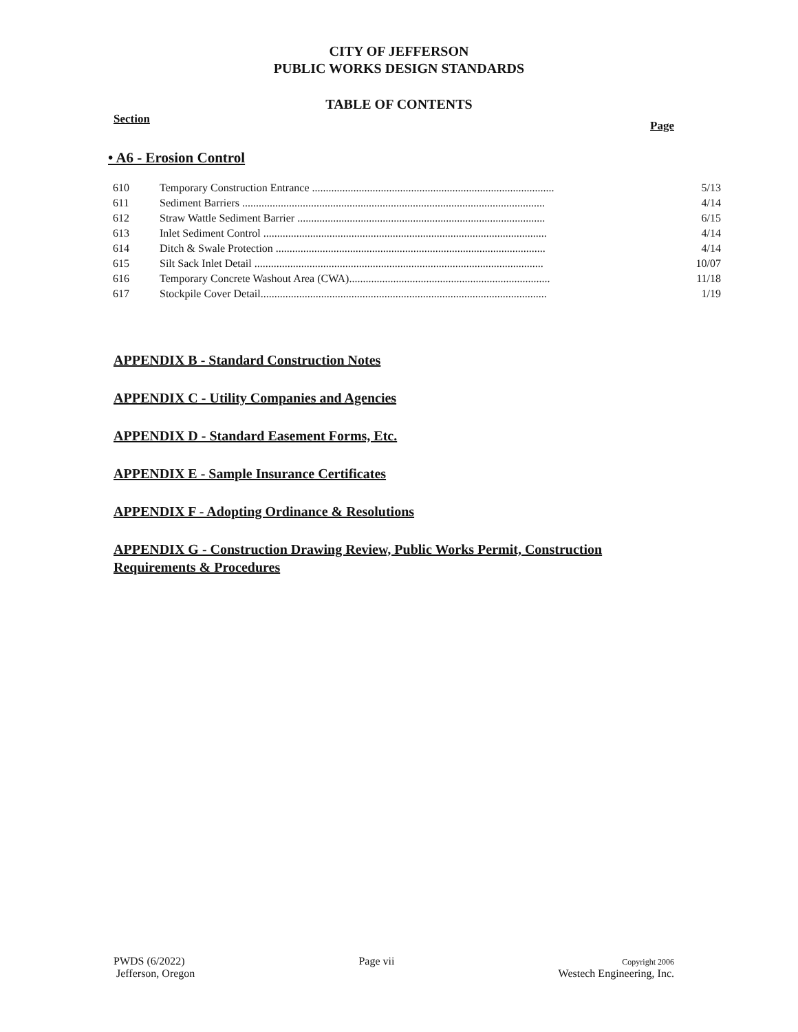CITY OF JEFFERSON
PUBLIC WORKS DESIGN STANDARDS
TABLE OF CONTENTS
Section Page
• A6 - Erosion Control
| 610 | Temporary Construction Entrance ........................................................................................ | 5/13 |
| 611 | Sediment Barriers .............................................................................................................. | 4/14 |
| 612 | Straw Wattle Sediment Barrier .......................................................................................... | 6/15 |
| 613 | Inlet Sediment Control ....................................................................................................... | 4/14 |
| 614 | Ditch & Swale Protection .................................................................................................. | 4/14 |
| 615 | Silt Sack Inlet Detail ......................................................................................................... | 10/07 |
| 616 | Temporary Concrete Washout Area (CWA)......................................................................... | 11/18 |
| 617 | Stockpile Cover Detail........................................................................................................ | 1/19 |
APPENDIX B - Standard Construction Notes
APPENDIX C - Utility Companies and Agencies
APPENDIX D - Standard Easement Forms, Etc.
APPENDIX E - Sample Insurance Certificates
APPENDIX F - Adopting Ordinance & Resolutions
APPENDIX G - Construction Drawing Review, Public Works Permit, Construction Requirements & Procedures
PWDS (6/2022)
Jefferson, Oregon
Page vii
Copyright 2006
Westech Engineering, Inc.